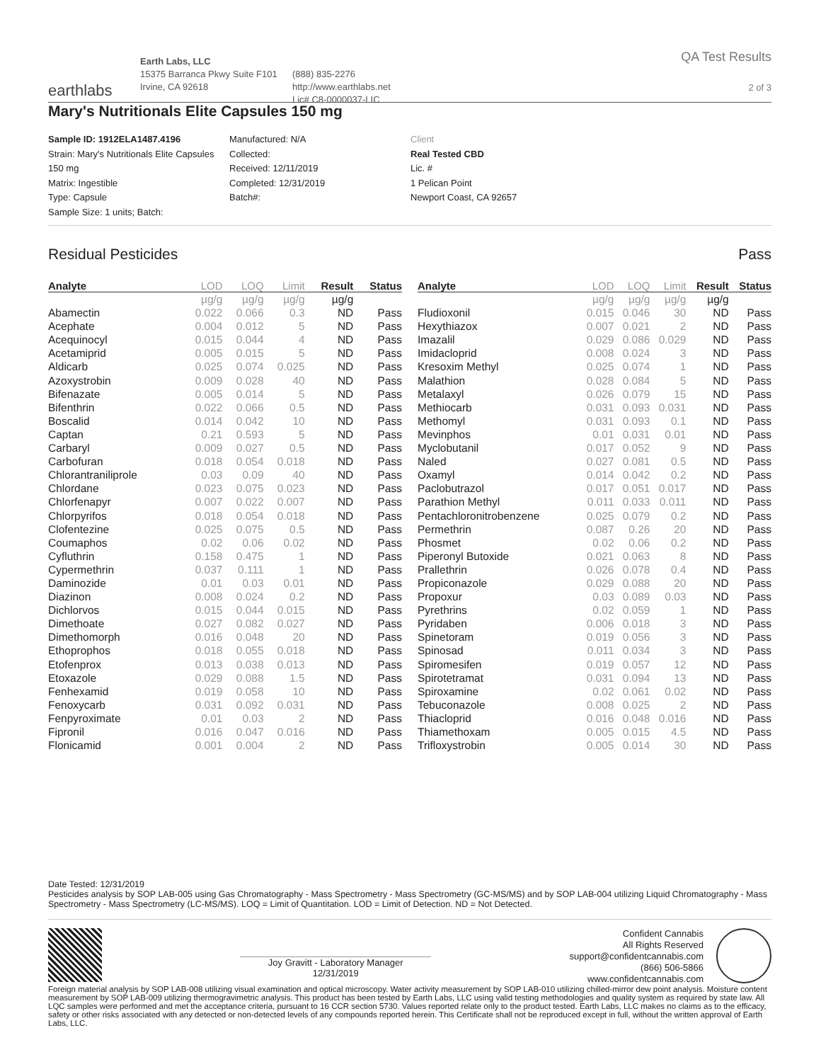earthlabs
Earth Labs, LLC
15375 Barranca Pkwy Suite F101
Irvine, CA 92618
(888) 835-2276
http://www.earthlabs.net
Lic# C8-0000037-LIC
QA Test Results
2 of 3
Mary's Nutritionals Elite Capsules 150 mg
Sample ID: 1912ELA1487.4196
Strain: Mary's Nutritionals Elite Capsules 150 mg
Matrix: Ingestible
Type: Capsule
Sample Size: 1 units; Batch:
Manufactured: N/A
Collected:
Received: 12/11/2019
Completed: 12/31/2019
Batch#:
Client
Real Tested CBD
Lic. #
1 Pelican Point
Newport Coast, CA 92657
Residual Pesticides Pass
| Analyte | LOD | LOQ | Limit | Result | Status |
| --- | --- | --- | --- | --- | --- |
| | µg/g | µg/g | µg/g | µg/g | |
| Abamectin | 0.022 | 0.066 | 0.3 | ND | Pass |
| Acephate | 0.004 | 0.012 | 5 | ND | Pass |
| Acequinocyl | 0.015 | 0.044 | 4 | ND | Pass |
| Acetamiprid | 0.005 | 0.015 | 5 | ND | Pass |
| Aldicarb | 0.025 | 0.074 | 0.025 | ND | Pass |
| Azoxystrobin | 0.009 | 0.028 | 40 | ND | Pass |
| Bifenazate | 0.005 | 0.014 | 5 | ND | Pass |
| Bifenthrin | 0.022 | 0.066 | 0.5 | ND | Pass |
| Boscalid | 0.014 | 0.042 | 10 | ND | Pass |
| Captan | 0.21 | 0.593 | 5 | ND | Pass |
| Carbaryl | 0.009 | 0.027 | 0.5 | ND | Pass |
| Carbofuran | 0.018 | 0.054 | 0.018 | ND | Pass |
| Chlorantraniliprole | 0.03 | 0.09 | 40 | ND | Pass |
| Chlordane | 0.023 | 0.075 | 0.023 | ND | Pass |
| Chlorfenapyr | 0.007 | 0.022 | 0.007 | ND | Pass |
| Chlorpyrifos | 0.018 | 0.054 | 0.018 | ND | Pass |
| Clofentezine | 0.025 | 0.075 | 0.5 | ND | Pass |
| Coumaphos | 0.02 | 0.06 | 0.02 | ND | Pass |
| Cyfluthrin | 0.158 | 0.475 | 1 | ND | Pass |
| Cypermethrin | 0.037 | 0.111 | 1 | ND | Pass |
| Daminozide | 0.01 | 0.03 | 0.01 | ND | Pass |
| Diazinon | 0.008 | 0.024 | 0.2 | ND | Pass |
| Dichlorvos | 0.015 | 0.044 | 0.015 | ND | Pass |
| Dimethoate | 0.027 | 0.082 | 0.027 | ND | Pass |
| Dimethomorph | 0.016 | 0.048 | 20 | ND | Pass |
| Ethoprophos | 0.018 | 0.055 | 0.018 | ND | Pass |
| Etofenprox | 0.013 | 0.038 | 0.013 | ND | Pass |
| Etoxazole | 0.029 | 0.088 | 1.5 | ND | Pass |
| Fenhexamid | 0.019 | 0.058 | 10 | ND | Pass |
| Fenoxycarb | 0.031 | 0.092 | 0.031 | ND | Pass |
| Fenpyroximate | 0.01 | 0.03 | 2 | ND | Pass |
| Fipronil | 0.016 | 0.047 | 0.016 | ND | Pass |
| Flonicamid | 0.001 | 0.004 | 2 | ND | Pass |
| Analyte | LOD | LOQ | Limit | Result | Status |
| --- | --- | --- | --- | --- | --- |
| | µg/g | µg/g | µg/g | µg/g | |
| Fludioxonil | 0.015 | 0.046 | 30 | ND | Pass |
| Hexythiazox | 0.007 | 0.021 | 2 | ND | Pass |
| Imazalil | 0.029 | 0.086 | 0.029 | ND | Pass |
| Imidacloprid | 0.008 | 0.024 | 3 | ND | Pass |
| Kresoxim Methyl | 0.025 | 0.074 | 1 | ND | Pass |
| Malathion | 0.028 | 0.084 | 5 | ND | Pass |
| Metalaxyl | 0.026 | 0.079 | 15 | ND | Pass |
| Methiocarb | 0.031 | 0.093 | 0.031 | ND | Pass |
| Methomyl | 0.031 | 0.093 | 0.1 | ND | Pass |
| Mevinphos | 0.01 | 0.031 | 0.01 | ND | Pass |
| Myclobutanil | 0.017 | 0.052 | 9 | ND | Pass |
| Naled | 0.027 | 0.081 | 0.5 | ND | Pass |
| Oxamyl | 0.014 | 0.042 | 0.2 | ND | Pass |
| Paclobutrazol | 0.017 | 0.051 | 0.017 | ND | Pass |
| Parathion Methyl | 0.011 | 0.033 | 0.011 | ND | Pass |
| Pentachloronitrobenzene | 0.025 | 0.079 | 0.2 | ND | Pass |
| Permethrin | 0.087 | 0.26 | 20 | ND | Pass |
| Phosmet | 0.02 | 0.06 | 0.2 | ND | Pass |
| Piperonyl Butoxide | 0.021 | 0.063 | 8 | ND | Pass |
| Prallethrin | 0.026 | 0.078 | 0.4 | ND | Pass |
| Propiconazole | 0.029 | 0.088 | 20 | ND | Pass |
| Propoxur | 0.03 | 0.089 | 0.03 | ND | Pass |
| Pyrethrins | 0.02 | 0.059 | 1 | ND | Pass |
| Pyridaben | 0.006 | 0.018 | 3 | ND | Pass |
| Spinetoram | 0.019 | 0.056 | 3 | ND | Pass |
| Spinosad | 0.011 | 0.034 | 3 | ND | Pass |
| Spiromesifen | 0.019 | 0.057 | 12 | ND | Pass |
| Spirotetramat | 0.031 | 0.094 | 13 | ND | Pass |
| Spiroxamine | 0.02 | 0.061 | 0.02 | ND | Pass |
| Tebuconazole | 0.008 | 0.025 | 2 | ND | Pass |
| Thiacloprid | 0.016 | 0.048 | 0.016 | ND | Pass |
| Thiamethoxam | 0.005 | 0.015 | 4.5 | ND | Pass |
| Trifloxystrobin | 0.005 | 0.014 | 30 | ND | Pass |
Date Tested: 12/31/2019
Pesticides analysis by SOP LAB-005 using Gas Chromatography - Mass Spectrometry - Mass Spectrometry (GC-MS/MS) and by SOP LAB-004 utilizing Liquid Chromatography - Mass Spectrometry - Mass Spectrometry (LC-MS/MS). LOQ = Limit of Quantitation. LOD = Limit of Detection. ND = Not Detected.
Joy Gravitt - Laboratory Manager
12/31/2019
Confident Cannabis
All Rights Reserved
support@confidentcannabis.com
(866) 506-5866
www.confidentcannabis.com
Foreign material analysis by SOP LAB-008 utilizing visual examination and optical microscopy. Water activity measurement by SOP LAB-010 utilizing chilled-mirror dew point analysis. Moisture content measurement by SOP LAB-009 utilizing thermogravimetric analysis. This product has been tested by Earth Labs, LLC using valid testing methodologies and quality system as required by state law. All LQC samples were performed and met the acceptance criteria, pursuant to 16 CCR section 5730. Values reported relate only to the product tested. Earth Labs, LLC makes no claims as to the efficacy, safety or other risks associated with any detected or non-detected levels of any compounds reported herein. This Certificate shall not be reproduced except in full, without the written approval of Earth Labs, LLC.